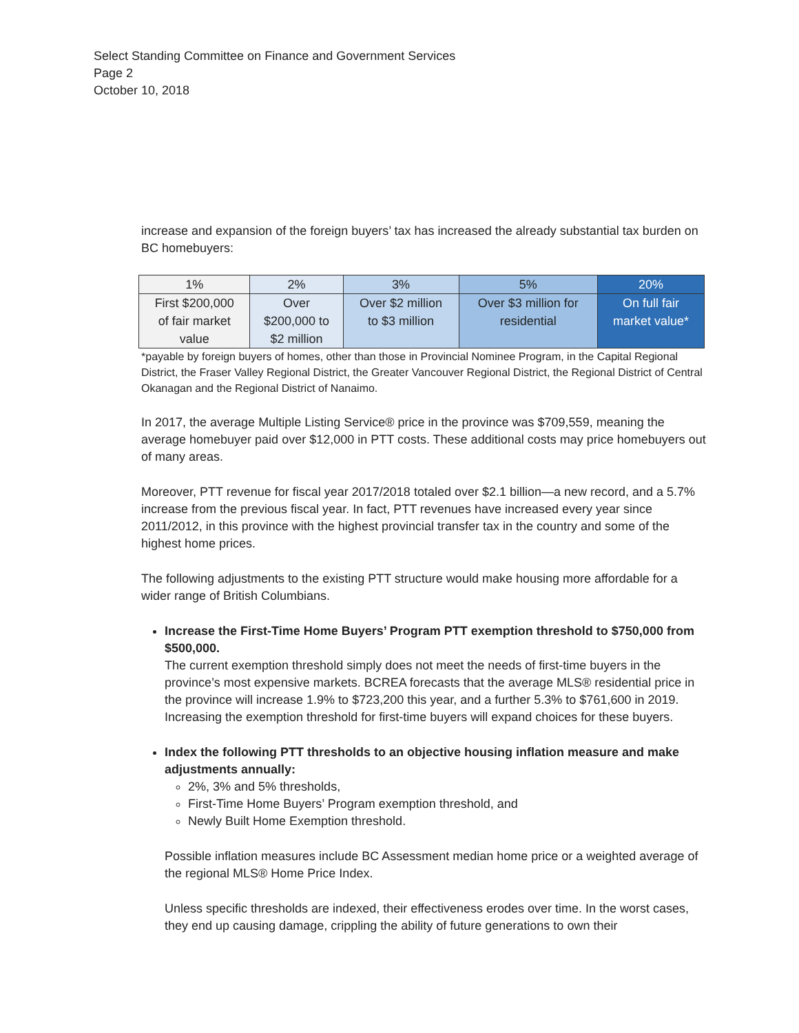Select Standing Committee on Finance and Government Services
Page 2
October 10, 2018
increase and expansion of the foreign buyers’ tax has increased the already substantial tax burden on BC homebuyers:
| 1% | 2% | 3% | 5% | 20% |
| First $200,000 of fair market value | Over $200,000 to $2 million | Over $2 million to $3 million | Over $3 million for residential | On full fair market value* |
*payable by foreign buyers of homes, other than those in Provincial Nominee Program, in the Capital Regional District, the Fraser Valley Regional District, the Greater Vancouver Regional District, the Regional District of Central Okanagan and the Regional District of Nanaimo.
In 2017, the average Multiple Listing Service® price in the province was $709,559, meaning the average homebuyer paid over $12,000 in PTT costs. These additional costs may price homebuyers out of many areas.
Moreover, PTT revenue for fiscal year 2017/2018 totaled over $2.1 billion—a new record, and a 5.7% increase from the previous fiscal year. In fact, PTT revenues have increased every year since 2011/2012, in this province with the highest provincial transfer tax in the country and some of the highest home prices.
The following adjustments to the existing PTT structure would make housing more affordable for a wider range of British Columbians.
Increase the First-Time Home Buyers’ Program PTT exemption threshold to $750,000 from $500,000.
The current exemption threshold simply does not meet the needs of first-time buyers in the province’s most expensive markets. BCREA forecasts that the average MLS® residential price in the province will increase 1.9% to $723,200 this year, and a further 5.3% to $761,600 in 2019. Increasing the exemption threshold for first-time buyers will expand choices for these buyers.
Index the following PTT thresholds to an objective housing inflation measure and make adjustments annually:
2%, 3% and 5% thresholds,
First-Time Home Buyers’ Program exemption threshold, and
Newly Built Home Exemption threshold.
Possible inflation measures include BC Assessment median home price or a weighted average of the regional MLS® Home Price Index.
Unless specific thresholds are indexed, their effectiveness erodes over time. In the worst cases, they end up causing damage, crippling the ability of future generations to own their